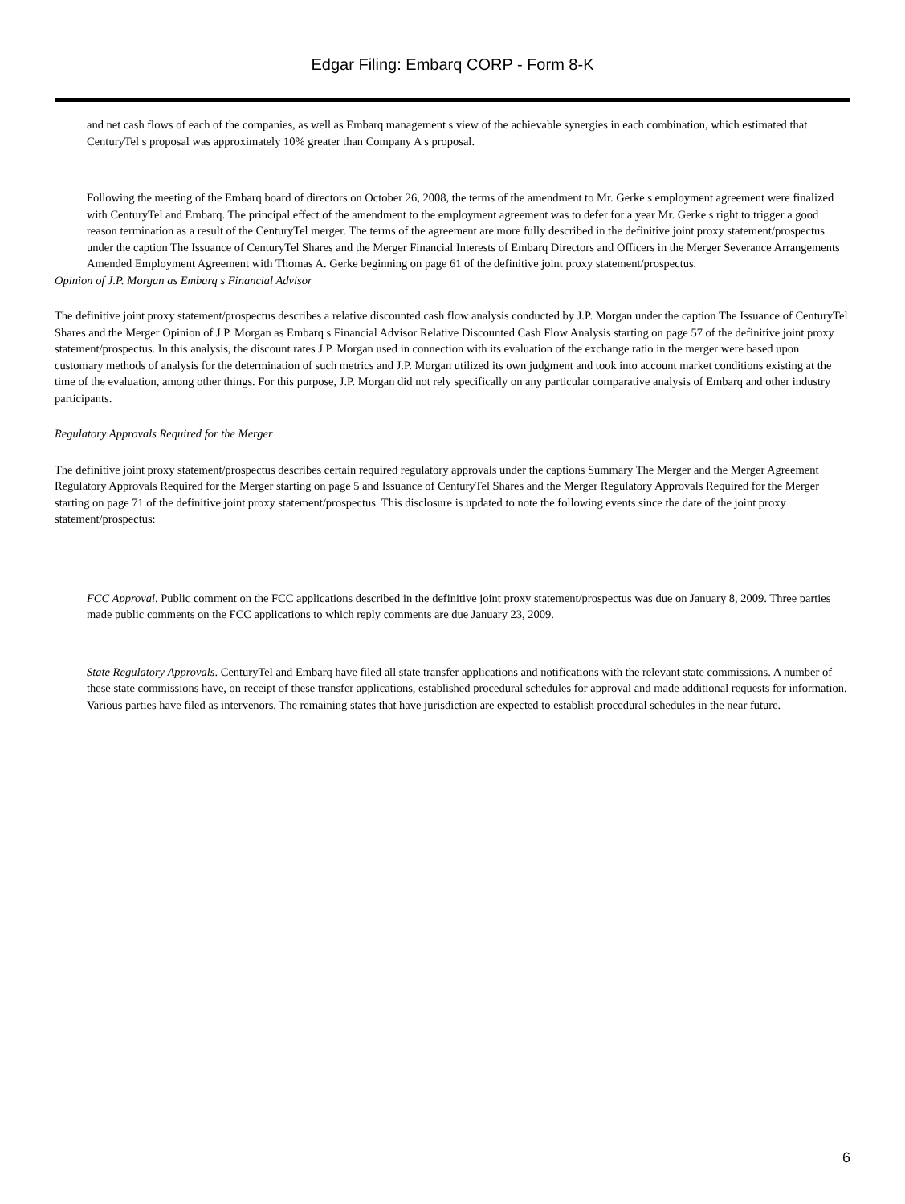Edgar Filing: Embarq CORP - Form 8-K
and net cash flows of each of the companies, as well as Embarq management s view of the achievable synergies in each combination, which estimated that CenturyTel s proposal was approximately 10% greater than Company A s proposal.
Following the meeting of the Embarq board of directors on October 26, 2008, the terms of the amendment to Mr. Gerke s employment agreement were finalized with CenturyTel and Embarq. The principal effect of the amendment to the employment agreement was to defer for a year Mr. Gerke s right to trigger a good reason termination as a result of the CenturyTel merger. The terms of the agreement are more fully described in the definitive joint proxy statement/prospectus under the caption The Issuance of CenturyTel Shares and the Merger Financial Interests of Embarq Directors and Officers in the Merger Severance Arrangements Amended Employment Agreement with Thomas A. Gerke beginning on page 61 of the definitive joint proxy statement/prospectus.
Opinion of J.P. Morgan as Embarq s Financial Advisor
The definitive joint proxy statement/prospectus describes a relative discounted cash flow analysis conducted by J.P. Morgan under the caption The Issuance of CenturyTel Shares and the Merger Opinion of J.P. Morgan as Embarq s Financial Advisor Relative Discounted Cash Flow Analysis starting on page 57 of the definitive joint proxy statement/prospectus. In this analysis, the discount rates J.P. Morgan used in connection with its evaluation of the exchange ratio in the merger were based upon customary methods of analysis for the determination of such metrics and J.P. Morgan utilized its own judgment and took into account market conditions existing at the time of the evaluation, among other things. For this purpose, J.P. Morgan did not rely specifically on any particular comparative analysis of Embarq and other industry participants.
Regulatory Approvals Required for the Merger
The definitive joint proxy statement/prospectus describes certain required regulatory approvals under the captions Summary The Merger and the Merger Agreement Regulatory Approvals Required for the Merger starting on page 5 and Issuance of CenturyTel Shares and the Merger Regulatory Approvals Required for the Merger starting on page 71 of the definitive joint proxy statement/prospectus. This disclosure is updated to note the following events since the date of the joint proxy statement/prospectus:
FCC Approval. Public comment on the FCC applications described in the definitive joint proxy statement/prospectus was due on January 8, 2009. Three parties made public comments on the FCC applications to which reply comments are due January 23, 2009.
State Regulatory Approvals. CenturyTel and Embarq have filed all state transfer applications and notifications with the relevant state commissions. A number of these state commissions have, on receipt of these transfer applications, established procedural schedules for approval and made additional requests for information. Various parties have filed as intervenors. The remaining states that have jurisdiction are expected to establish procedural schedules in the near future.
6